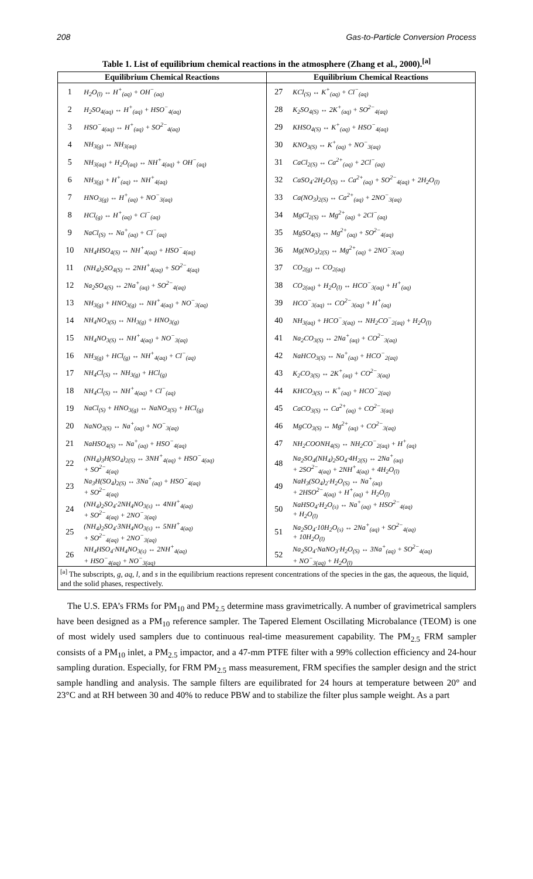208 Gas-to-Particle Conversion Process
Table 1. List of equilibrium chemical reactions in the atmosphere (Zhang et al., 2000).<sup>[a]</sup>
| Equilibrium Chemical Reactions | | Equilibrium Chemical Reactions | |
| --- | --- | --- | --- |
| 1 | H<sub>2</sub>O<sub>(l)</sub> ↔ H<sup>+</sup><sub>(aq)</sub> + OH<sup>−</sup><sub>(aq)</sub> | 27 | KCl<sub>(S)</sub> ↔ K<sup>+</sup><sub>(aq)</sub> + Cl<sup>−</sup><sub>(aq)</sub> |
| 2 | H<sub>2</sub>SO<sub>4(aq)</sub> ↔ H<sup>+</sup><sub>(aq)</sub> + HSO<sup>−</sup><sub>4(aq)</sub> | 28 | K<sub>2</sub>SO<sub>4(S)</sub> ↔ 2K<sup>+</sup><sub>(aq)</sub> + SO<sup>2−</sup><sub>4(aq)</sub> |
| 3 | HSO<sup>−</sup><sub>4(aq)</sub> ↔ H<sup>+</sup><sub>(aq)</sub> + SO<sup>2−</sup><sub>4(aq)</sub> | 29 | KHSO<sub>4(S)</sub> ↔ K<sup>+</sup><sub>(aq)</sub> + HSO<sup>−</sup><sub>4(aq)</sub> |
| 4 | NH<sub>3(g)</sub> ↔ NH<sub>3(aq)</sub> | 30 | KNO<sub>3(S)</sub> ↔ K<sup>+</sup><sub>(aq)</sub> + NO<sup>−</sup><sub>3(aq)</sub> |
| 5 | NH<sub>3(aq)</sub> + H<sub>2</sub>O<sub>(aq)</sub> ↔ NH<sup>+</sup><sub>4(aq)</sub> + OH<sup>−</sup><sub>(aq)</sub> | 31 | CaCl<sub>2(S)</sub> ↔ Ca<sup>2+</sup><sub>(aq)</sub> + 2Cl<sup>−</sup><sub>(aq)</sub> |
| 6 | NH<sub>3(g)</sub> + H<sup>+</sup><sub>(aq)</sub> ↔ NH<sup>+</sup><sub>4(aq)</sub> | 32 | CaSO<sub>4</sub>·2H<sub>2</sub>O<sub>(S)</sub> ↔ Ca<sup>2+</sup><sub>(aq)</sub> + SO<sup>2−</sup><sub>4(aq)</sub> + 2H<sub>2</sub>O<sub>(l)</sub> |
| 7 | HNO<sub>3(g)</sub> ↔ H<sup>+</sup><sub>(aq)</sub> + NO<sup>−</sup><sub>3(aq)</sub> | 33 | Ca(NO<sub>3</sub>)<sub>2(S)</sub> ↔ Ca<sup>2+</sup><sub>(aq)</sub> + 2NO<sup>−</sup><sub>3(aq)</sub> |
| 8 | HCl<sub>(g)</sub> ↔ H<sup>+</sup><sub>(aq)</sub> + Cl<sup>−</sup><sub>(aq)</sub> | 34 | MgCl<sub>2(S)</sub> ↔ Mg<sup>2+</sup><sub>(aq)</sub> + 2Cl<sup>−</sup><sub>(aq)</sub> |
| 9 | NaCl<sub>(S)</sub> ↔ Na<sup>+</sup><sub>(aq)</sub> + Cl<sup>−</sup><sub>(aq)</sub> | 35 | MgSO<sub>4(S)</sub> ↔ Mg<sup>2+</sup><sub>(aq)</sub> + SO<sup>2−</sup><sub>4(aq)</sub> |
| 10 | NH<sub>4</sub>HSO<sub>4(S)</sub> ↔ NH<sup>+</sup><sub>4(aq)</sub> + HSO<sup>−</sup><sub>4(aq)</sub> | 36 | Mg(NO<sub>3</sub>)<sub>2(S)</sub> ↔ Mg<sup>2+</sup><sub>(aq)</sub> + 2NO<sup>−</sup><sub>3(aq)</sub> |
| 11 | (NH<sub>4</sub>)<sub>2</sub>SO<sub>4(S)</sub> ↔ 2NH<sup>+</sup><sub>4(aq)</sub> + SO<sup>2−</sup><sub>4(aq)</sub> | 37 | CO<sub>2(g)</sub> ↔ CO<sub>2(aq)</sub> |
| 12 | Na<sub>2</sub>SO<sub>4(S)</sub> ↔ 2Na<sup>+</sup><sub>(aq)</sub> + SO<sup>2−</sup><sub>4(aq)</sub> | 38 | CO<sub>2(aq)</sub> + H<sub>2</sub>O<sub>(l)</sub> ↔ HCO<sup>−</sup><sub>3(aq)</sub> + H<sup>+</sup><sub>(aq)</sub> |
| 13 | NH<sub>3(g)</sub> + HNO<sub>3(g)</sub> ↔ NH<sup>+</sup><sub>4(aq)</sub> + NO<sup>−</sup><sub>3(aq)</sub> | 39 | HCO<sup>−</sup><sub>3(aq)</sub> ↔ CO<sup>2−</sup><sub>3(aq)</sub> + H<sup>+</sup><sub>(aq)</sub> |
| 14 | NH<sub>4</sub>NO<sub>3(S)</sub> ↔ NH<sub>3(g)</sub> + HNO<sub>3(g)</sub> | 40 | NH<sub>3(aq)</sub> + HCO<sup>−</sup><sub>3(aq)</sub> ↔ NH<sub>2</sub>CO<sup>−</sup><sub>2(aq)</sub> + H<sub>2</sub>O<sub>(l)</sub> |
| 15 | NH<sub>4</sub>NO<sub>3(S)</sub> ↔ NH<sup>+</sup><sub>4(aq)</sub> + NO<sup>−</sup><sub>3(aq)</sub> | 41 | Na<sub>2</sub>CO<sub>3(S)</sub> ↔ 2Na<sup>+</sup><sub>(aq)</sub> + CO<sup>2−</sup><sub>3(aq)</sub> |
| 16 | NH<sub>3(g)</sub> + HCl<sub>(g)</sub> ↔ NH<sup>+</sup><sub>4(aq)</sub> + Cl<sup>−</sup><sub>(aq)</sub> | 42 | NaHCO<sub>3(S)</sub> ↔ Na<sup>+</sup><sub>(aq)</sub> + HCO<sup>−</sup><sub>2(aq)</sub> |
| 17 | NH<sub>4</sub>Cl<sub>(S)</sub> ↔ NH<sub>3(g)</sub> + HCl<sub>(g)</sub> | 43 | K<sub>2</sub>CO<sub>3(S)</sub> ↔ 2K<sup>+</sup><sub>(aq)</sub> + CO<sup>2−</sup><sub>3(aq)</sub> |
| 18 | NH<sub>4</sub>Cl<sub>(S)</sub> ↔ NH<sup>+</sup><sub>4(aq)</sub> + Cl<sup>−</sup><sub>(aq)</sub> | 44 | KHCO<sub>3(S)</sub> ↔ K<sup>+</sup><sub>(aq)</sub> + HCO<sup>−</sup><sub>2(aq)</sub> |
| 19 | NaCl<sub>(S)</sub> + HNO<sub>3(g)</sub> ↔ NaNO<sub>3(S)</sub> + HCl<sub>(g)</sub> | 45 | CaCO<sub>3(S)</sub> ↔ Ca<sup>2+</sup><sub>(aq)</sub> + CO<sup>2−</sup><sub>3(aq)</sub> |
| 20 | NaNO<sub>3(S)</sub> ↔ Na<sup>+</sup><sub>(aq)</sub> + NO<sup>−</sup><sub>3(aq)</sub> | 46 | MgCO<sub>3(S)</sub> ↔ Mg<sup>2+</sup><sub>(aq)</sub> + CO<sup>2−</sup><sub>3(aq)</sub> |
| 21 | NaHSO<sub>4(S)</sub> ↔ Na<sup>+</sup><sub>(aq)</sub> + HSO<sup>−</sup><sub>4(aq)</sub> | 47 | NH<sub>2</sub>COONH<sub>4(S)</sub> ↔ NH<sub>2</sub>CO<sup>−</sup><sub>2(aq)</sub> + H<sup>+</sup><sub>(aq)</sub> |
| 22 | (NH<sub>4</sub>)<sub>3</sub>H(SO<sub>4</sub>)<sub>2(S)</sub> ↔ 3NH<sup>+</sup><sub>4(aq)</sub> + HSO<sup>−</sup><sub>4(aq)</sub> + SO<sup>2−</sup><sub>4(aq)</sub> | 48 | Na<sub>2</sub>SO<sub>4</sub>(NH<sub>4</sub>)<sub>2</sub>SO<sub>4</sub>·4H<sub>2(S)</sub> ↔ 2Na<sup>+</sup><sub>(aq)</sub> + 2SO<sup>2−</sup><sub>4(aq)</sub> + 2NH<sup>+</sup><sub>4(aq)</sub> + 4H<sub>2</sub>O<sub>(l)</sub> |
| 23 | Na<sub>3</sub>H(SO<sub>4</sub>)<sub>2(S)</sub> ↔ 3Na<sup>+</sup><sub>(aq)</sub> + HSO<sup>−</sup><sub>4(aq)</sub> + SO<sup>2−</sup><sub>4(aq)</sub> | 49 | NaH<sub>3</sub>(SO<sub>4</sub>)<sub>2</sub>·H<sub>2</sub>O<sub>(S)</sub> ↔ Na<sup>+</sup><sub>(aq)</sub> + 2HSO<sup>2−</sup><sub>4(aq)</sub> + H<sup>+</sup><sub>(aq)</sub> + H<sub>2</sub>O<sub>(l)</sub> |
| 24 | (NH<sub>4</sub>)<sub>2</sub>SO<sub>4</sub>·2NH<sub>4</sub>NO<sub>3(s)</sub> ↔ 4NH<sup>+</sup><sub>4(aq)</sub> + SO<sup>2−</sup><sub>4(aq)</sub> + 2NO<sup>−</sup><sub>3(aq)</sub> | 50 | NaHSO<sub>4</sub>·H<sub>2</sub>O<sub>(s)</sub> ↔ Na<sup>+</sup><sub>(aq)</sub> + HSO<sup>2−</sup><sub>4(aq)</sub> + H<sub>2</sub>O<sub>(l)</sub> |
| 25 | (NH<sub>4</sub>)<sub>2</sub>SO<sub>4</sub>·3NH<sub>4</sub>NO<sub>3(s)</sub> ↔ 5NH<sup>+</sup><sub>4(aq)</sub> + SO<sup>2−</sup><sub>4(aq)</sub> + 2NO<sup>−</sup><sub>3(aq)</sub> | 51 | Na<sub>2</sub>SO<sub>4</sub>·10H<sub>2</sub>O<sub>(s)</sub> ↔ 2Na<sup>+</sup><sub>(aq)</sub> + SO<sup>2−</sup><sub>4(aq)</sub> + 10H<sub>2</sub>O<sub>(l)</sub> |
| 26 | NH<sub>4</sub>HSO<sub>4</sub>·NH<sub>4</sub>NO<sub>3(s)</sub> ↔ 2NH<sup>+</sup><sub>4(aq)</sub> + HSO<sup>−</sup><sub>4(aq)</sub> + NO<sup>−</sup><sub>3(aq)</sub> | 52 | Na<sub>2</sub>SO<sub>4</sub>·NaNO<sub>3</sub>·H<sub>2</sub>O<sub>(S)</sub> ↔ 3Na<sup>+</sup><sub>(aq)</sub> + SO<sup>2−</sup><sub>4(aq)</sub> + NO<sup>−</sup><sub>3(aq)</sub> + H<sub>2</sub>O<sub>(l)</sub> |
| <sup>[a]</sup> The subscripts, g, aq, l , and s in the equilibrium reactions represent concentrations of the species in the gas, the aqueous, the liquid, and the solid phases, respectively. | | | |
The U.S. EPA’s FRMs for PM<sub>10</sub> and PM<sub>2.5</sub> determine mass gravimetrically. A number of gravimetrical samplers have been designed as a PM<sub>10</sub> reference sampler. The Tapered Element Oscillating Microbalance (TEOM) is one of most widely used samplers due to continuous real-time measurement capability. The PM<sub>2.5</sub> FRM sampler consists of a PM<sub>10</sub> inlet, a PM<sub>2.5</sub> impactor, and a 47-mm PTFE filter with a 99% collection efficiency and 24-hour sampling duration. Especially, for FRM PM<sub>2.5</sub> mass measurement, FRM specifies the sampler design and the strict sample handling and analysis. The sample filters are equilibrated for 24 hours at temperature between 20° and 23°C and at RH between 30 and 40% to reduce PBW and to stabilize the filter plus sample weight. As a part